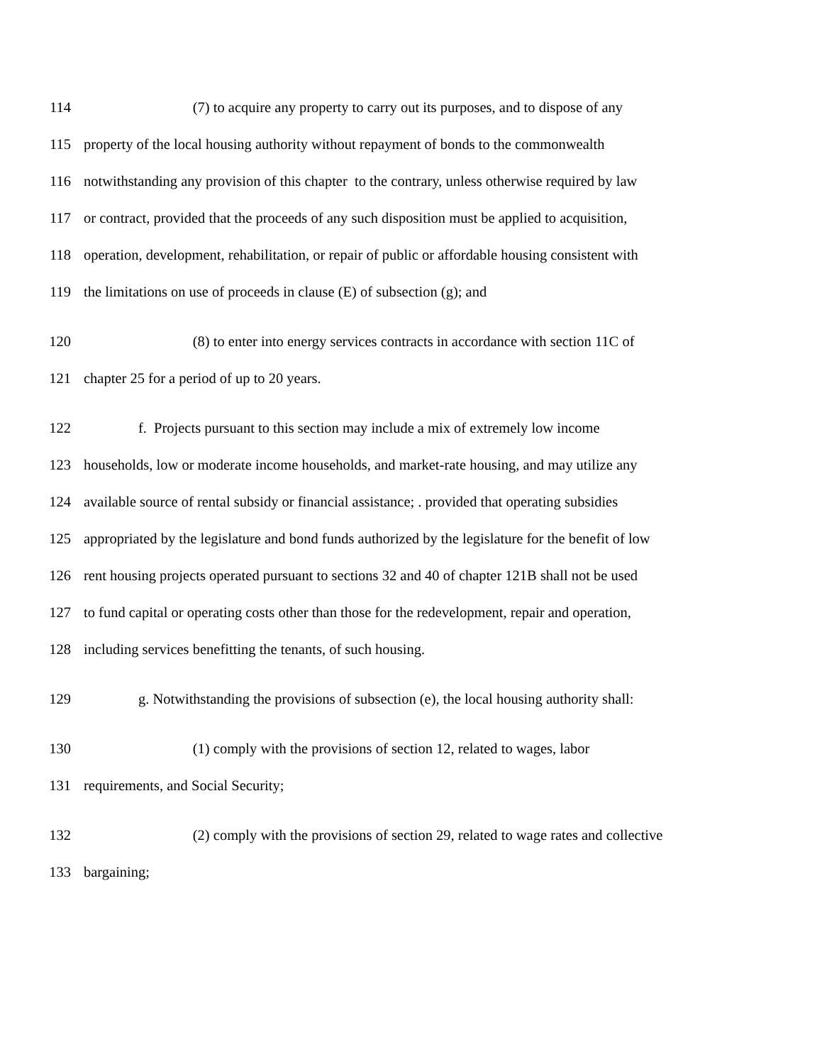114 (7) to acquire any property to carry out its purposes, and to dispose of any
115 property of the local housing authority without repayment of bonds to the commonwealth
116 notwithstanding any provision of this chapter to the contrary, unless otherwise required by law
117 or contract, provided that the proceeds of any such disposition must be applied to acquisition,
118 operation, development, rehabilitation, or repair of public or affordable housing consistent with
119 the limitations on use of proceeds in clause (E) of subsection (g); and
120 (8) to enter into energy services contracts in accordance with section 11C of
121 chapter 25 for a period of up to 20 years.
122 f. Projects pursuant to this section may include a mix of extremely low income
123 households, low or moderate income households, and market-rate housing, and may utilize any
124 available source of rental subsidy or financial assistance; . provided that operating subsidies
125 appropriated by the legislature and bond funds authorized by the legislature for the benefit of low
126 rent housing projects operated pursuant to sections 32 and 40 of chapter 121B shall not be used
127 to fund capital or operating costs other than those for the redevelopment, repair and operation,
128 including services benefitting the tenants, of such housing.
129 g. Notwithstanding the provisions of subsection (e), the local housing authority shall:
130 (1) comply with the provisions of section 12, related to wages, labor
131 requirements, and Social Security;
132 (2) comply with the provisions of section 29, related to wage rates and collective
133 bargaining;